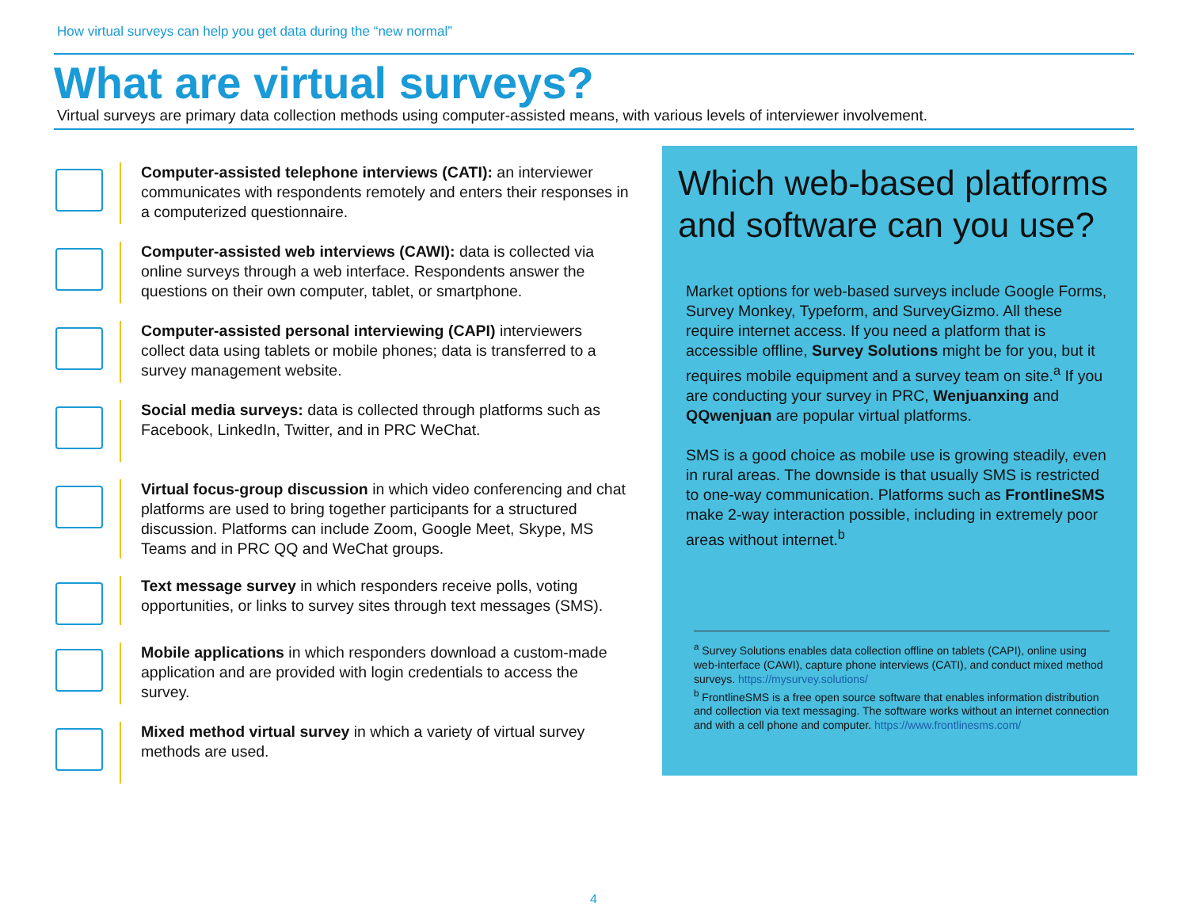How virtual surveys can help you get data during the “new normal”
What are virtual surveys?
Virtual surveys are primary data collection methods using computer-assisted means, with various levels of interviewer involvement.
Computer-assisted telephone interviews (CATI): an interviewer communicates with respondents remotely and enters their responses in a computerized questionnaire.
Computer-assisted web interviews (CAWI): data is collected via online surveys through a web interface. Respondents answer the questions on their own computer, tablet, or smartphone.
Computer-assisted personal interviewing (CAPI) interviewers collect data using tablets or mobile phones; data is transferred to a survey management website.
Social media surveys: data is collected through platforms such as Facebook, LinkedIn, Twitter, and in PRC WeChat.
Virtual focus-group discussion in which video conferencing and chat platforms are used to bring together participants for a structured discussion. Platforms can include Zoom, Google Meet, Skype, MS Teams and in PRC QQ and WeChat groups.
Text message survey in which responders receive polls, voting opportunities, or links to survey sites through text messages (SMS).
Mobile applications in which responders download a custom-made application and are provided with login credentials to access the survey.
Mixed method virtual survey in which a variety of virtual survey methods are used.
Which web-based platforms and software can you use?
Market options for web-based surveys include Google Forms, Survey Monkey, Typeform, and SurveyGizmo. All these require internet access. If you need a platform that is accessible offline, Survey Solutions might be for you, but it requires mobile equipment and a survey team on site.<sup>a</sup> If you are conducting your survey in PRC, Wenjuanxing and QQwenjuan are popular virtual platforms.
SMS is a good choice as mobile use is growing steadily, even in rural areas. The downside is that usually SMS is restricted to one-way communication. Platforms such as FrontlineSMS make 2-way interaction possible, including in extremely poor areas without internet.<sup>b</sup>
<sup>a</sup> Survey Solutions enables data collection offline on tablets (CAPI), online using web-interface (CAWI), capture phone interviews (CATI), and conduct mixed method surveys. https://mysurvey.solutions/
<sup>b</sup> FrontlineSMS is a free open source software that enables information distribution and collection via text messaging. The software works without an internet connection and with a cell phone and computer. https://www.frontlinesms.com/
4